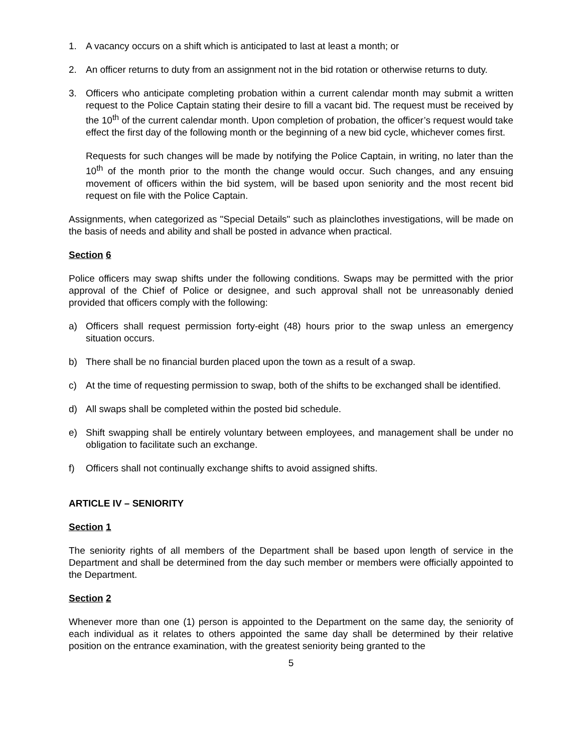1. A vacancy occurs on a shift which is anticipated to last at least a month; or
2. An officer returns to duty from an assignment not in the bid rotation or otherwise returns to duty.
3. Officers who anticipate completing probation within a current calendar month may submit a written request to the Police Captain stating their desire to fill a vacant bid. The request must be received by the 10<sup>th</sup> of the current calendar month. Upon completion of probation, the officer’s request would take effect the first day of the following month or the beginning of a new bid cycle, whichever comes first.
Requests for such changes will be made by notifying the Police Captain, in writing, no later than the 10<sup>th</sup> of the month prior to the month the change would occur. Such changes, and any ensuing movement of officers within the bid system, will be based upon seniority and the most recent bid request on file with the Police Captain.
Assignments, when categorized as "Special Details" such as plainclothes investigations, will be made on the basis of needs and ability and shall be posted in advance when practical.
Section 6
Police officers may swap shifts under the following conditions. Swaps may be permitted with the prior approval of the Chief of Police or designee, and such approval shall not be unreasonably denied provided that officers comply with the following:
a) Officers shall request permission forty-eight (48) hours prior to the swap unless an emergency situation occurs.
b) There shall be no financial burden placed upon the town as a result of a swap.
c) At the time of requesting permission to swap, both of the shifts to be exchanged shall be identified.
d) All swaps shall be completed within the posted bid schedule.
e) Shift swapping shall be entirely voluntary between employees, and management shall be under no obligation to facilitate such an exchange.
f) Officers shall not continually exchange shifts to avoid assigned shifts.
ARTICLE IV – SENIORITY
Section 1
The seniority rights of all members of the Department shall be based upon length of service in the Department and shall be determined from the day such member or members were officially appointed to the Department.
Section 2
Whenever more than one (1) person is appointed to the Department on the same day, the seniority of each individual as it relates to others appointed the same day shall be determined by their relative position on the entrance examination, with the greatest seniority being granted to the
5